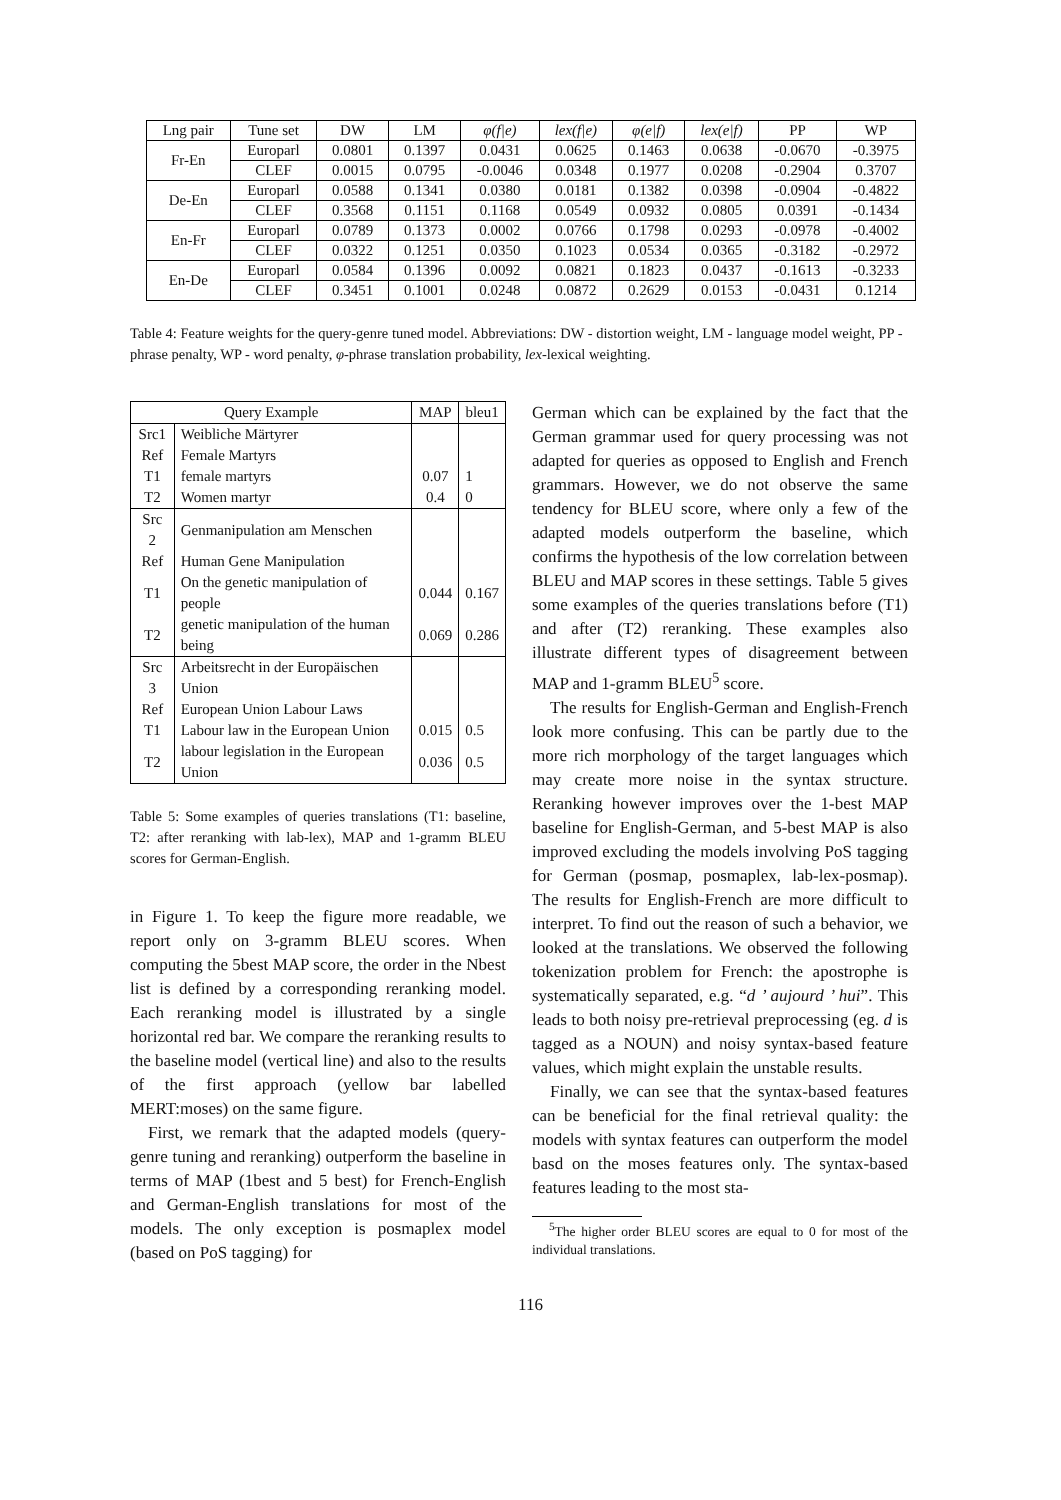| Lng pair | Tune set | DW | LM | φ(f/e) | lex(f/e) | φ(e/f) | lex(e/f) | PP | WP |
| --- | --- | --- | --- | --- | --- | --- | --- | --- | --- |
| Fr-En | Europarl | 0.0801 | 0.1397 | 0.0431 | 0.0625 | 0.1463 | 0.0638 | -0.0670 | -0.3975 |
| | CLEF | 0.0015 | 0.0795 | -0.0046 | 0.0348 | 0.1977 | 0.0208 | -0.2904 | 0.3707 |
| De-En | Europarl | 0.0588 | 0.1341 | 0.0380 | 0.0181 | 0.1382 | 0.0398 | -0.0904 | -0.4822 |
| | CLEF | 0.3568 | 0.1151 | 0.1168 | 0.0549 | 0.0932 | 0.0805 | 0.0391 | -0.1434 |
| En-Fr | Europarl | 0.0789 | 0.1373 | 0.0002 | 0.0766 | 0.1798 | 0.0293 | -0.0978 | -0.4002 |
| | CLEF | 0.0322 | 0.1251 | 0.0350 | 0.1023 | 0.0534 | 0.0365 | -0.3182 | -0.2972 |
| En-De | Europarl | 0.0584 | 0.1396 | 0.0092 | 0.0821 | 0.1823 | 0.0437 | -0.1613 | -0.3233 |
| | CLEF | 0.3451 | 0.1001 | 0.0248 | 0.0872 | 0.2629 | 0.0153 | -0.0431 | 0.1214 |
Table 4: Feature weights for the query-genre tuned model. Abbreviations: DW - distortion weight, LM - language model weight, PP - phrase penalty, WP - word penalty, φ-phrase translation probability, lex-lexical weighting.
| Query Example | | MAP | bleu1 |
| Src1 | Weibliche Märtyrer | | |
| Ref | Female Martyrs | | |
| T1 | female martyrs | 0.07 | 1 |
| T2 | Women martyr | 0.4 | 0 |
| Src 2 | Genmanipulation am Menschen | | |
| Ref | Human Gene Manipulation | | |
| T1 | On the genetic manipulation of people | 0.044 | 0.167 |
| T2 | genetic manipulation of the human being | 0.069 | 0.286 |
| Src 3 | Arbeitsrecht in der Europäischen Union | | |
| Ref | European Union Labour Laws | | |
| T1 | Labour law in the European Union | 0.015 | 0.5 |
| T2 | labour legislation in the European Union | 0.036 | 0.5 |
Table 5: Some examples of queries translations (T1: baseline, T2: after reranking with lab-lex), MAP and 1-gramm BLEU scores for German-English.
in Figure 1. To keep the figure more readable, we report only on 3-gramm BLEU scores. When computing the 5best MAP score, the order in the Nbest list is defined by a corresponding reranking model. Each reranking model is illustrated by a single horizontal red bar. We compare the reranking results to the baseline model (vertical line) and also to the results of the first approach (yellow bar labelled MERT:moses) on the same figure.
First, we remark that the adapted models (query-genre tuning and reranking) outperform the baseline in terms of MAP (1best and 5 best) for French-English and German-English translations for most of the models. The only exception is posmaplex model (based on PoS tagging) for
German which can be explained by the fact that the German grammar used for query processing was not adapted for queries as opposed to English and French grammars. However, we do not observe the same tendency for BLEU score, where only a few of the adapted models outperform the baseline, which confirms the hypothesis of the low correlation between BLEU and MAP scores in these settings. Table 5 gives some examples of the queries translations before (T1) and after (T2) reranking. These examples also illustrate different types of disagreement between MAP and 1-gramm BLEU<sup>5</sup> score.
The results for English-German and English-French look more confusing. This can be partly due to the more rich morphology of the target languages which may create more noise in the syntax structure. Reranking however improves over the 1-best MAP baseline for English-German, and 5-best MAP is also improved excluding the models involving PoS tagging for German (posmap, posmaplex, lab-lex-posmap). The results for English-French are more difficult to interpret. To find out the reason of such a behavior, we looked at the translations. We observed the following tokenization problem for French: the apostrophe is systematically separated, e.g. “d ’ aujourd ’ hui”. This leads to both noisy pre-retrieval preprocessing (eg. d is tagged as a NOUN) and noisy syntax-based feature values, which might explain the unstable results.
Finally, we can see that the syntax-based features can be beneficial for the final retrieval quality: the models with syntax features can outperform the model basd on the moses features only. The syntax-based features leading to the most sta-
<sup>5</sup> The higher order BLEU scores are equal to 0 for most of the individual translations.
116